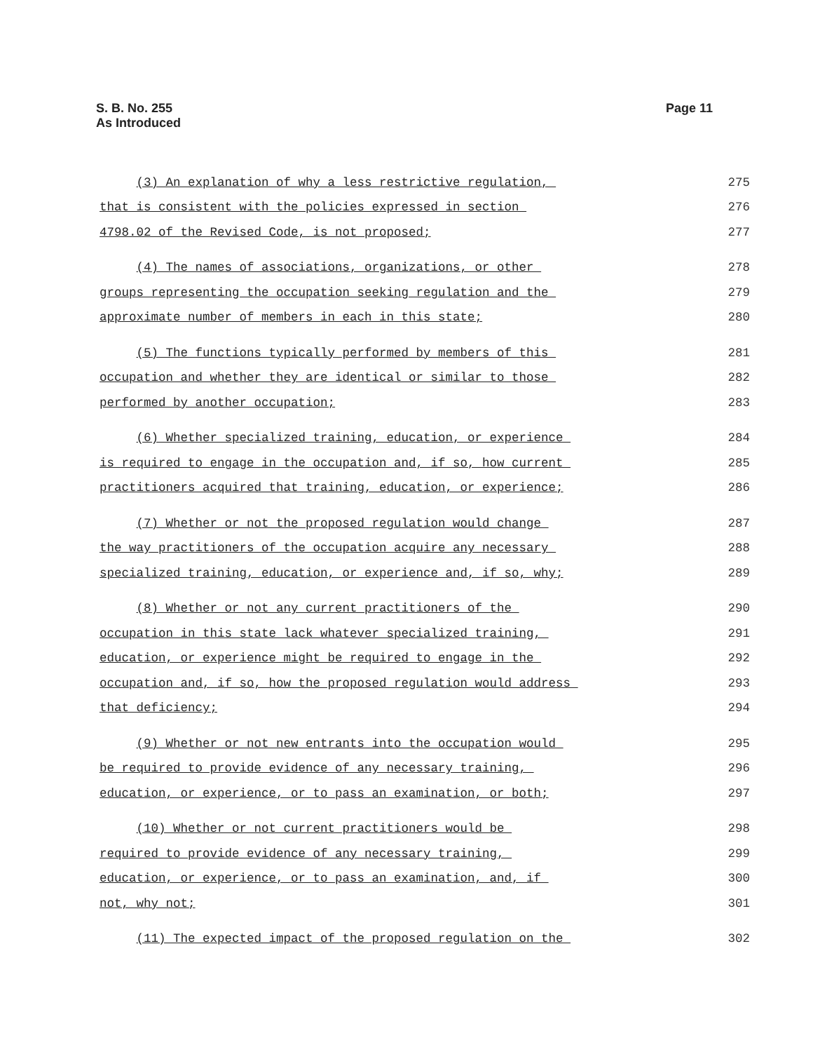S. B. No. 255
As Introduced
Page 11
(3) An explanation of why a less restrictive regulation,
275
that is consistent with the policies expressed in section
276
4798.02 of the Revised Code, is not proposed;
277
(4) The names of associations, organizations, or other
278
groups representing the occupation seeking regulation and the
279
approximate number of members in each in this state;
280
(5) The functions typically performed by members of this
281
occupation and whether they are identical or similar to those
282
performed by another occupation;
283
(6) Whether specialized training, education, or experience
284
is required to engage in the occupation and, if so, how current
285
practitioners acquired that training, education, or experience;
286
(7) Whether or not the proposed regulation would change
287
the way practitioners of the occupation acquire any necessary
288
specialized training, education, or experience and, if so, why;
289
(8) Whether or not any current practitioners of the
290
occupation in this state lack whatever specialized training,
291
education, or experience might be required to engage in the
292
occupation and, if so, how the proposed regulation would address
293
that deficiency;
294
(9) Whether or not new entrants into the occupation would
295
be required to provide evidence of any necessary training,
296
education, or experience, or to pass an examination, or both;
297
(10) Whether or not current practitioners would be
298
required to provide evidence of any necessary training,
299
education, or experience, or to pass an examination, and, if
300
not, why not;
301
(11) The expected impact of the proposed regulation on the
302